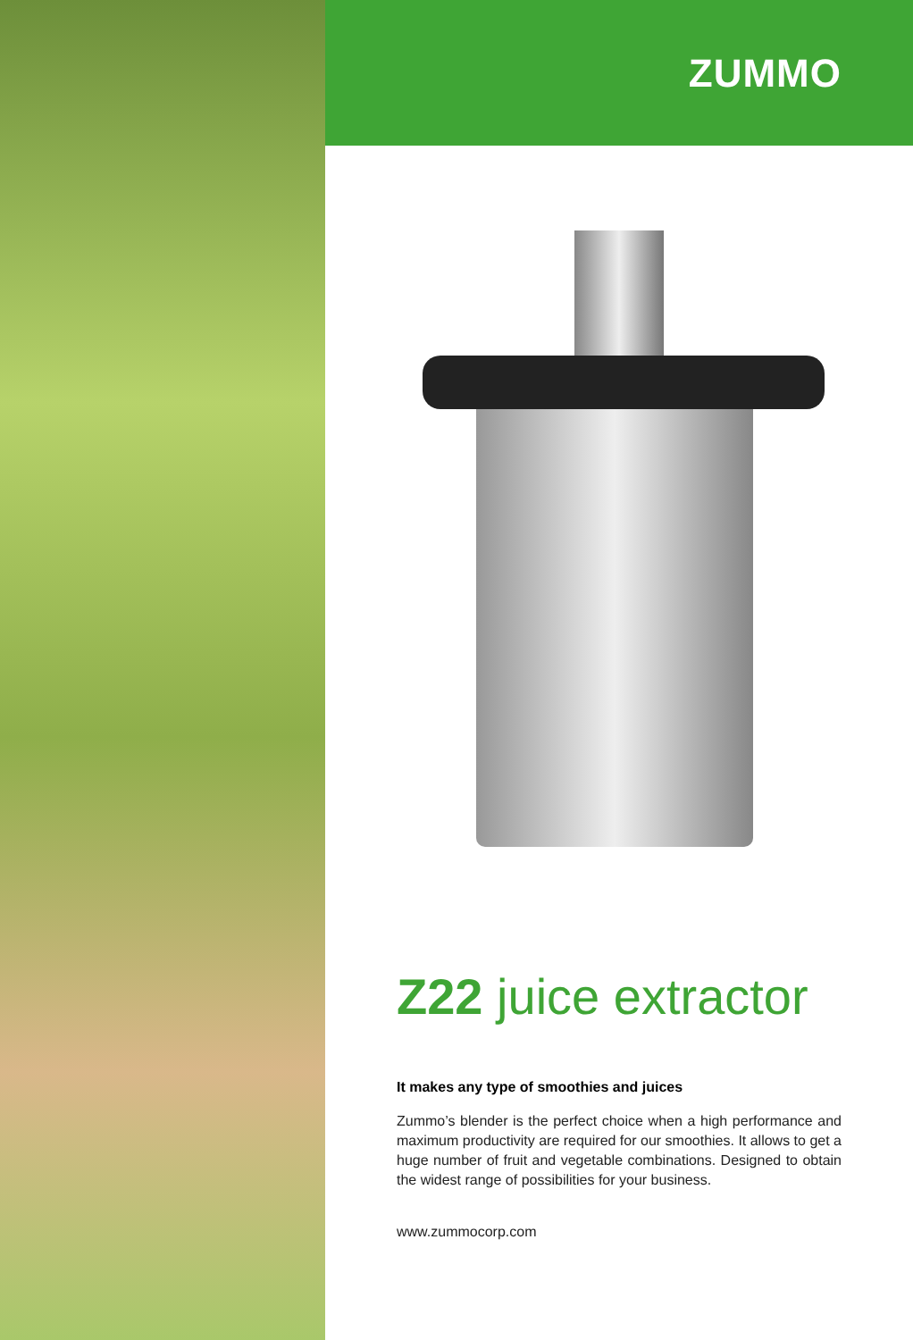ZUMMO
Z22 juice extractor
It makes any type of smoothies and juices
Zummo’s blender is the perfect choice when a high performance and maximum productivity are required for our smoothies. It allows to get a huge number of fruit and vegetable combinations. Designed to obtain the widest range of possibilities for your business.
www.zummocorp.com